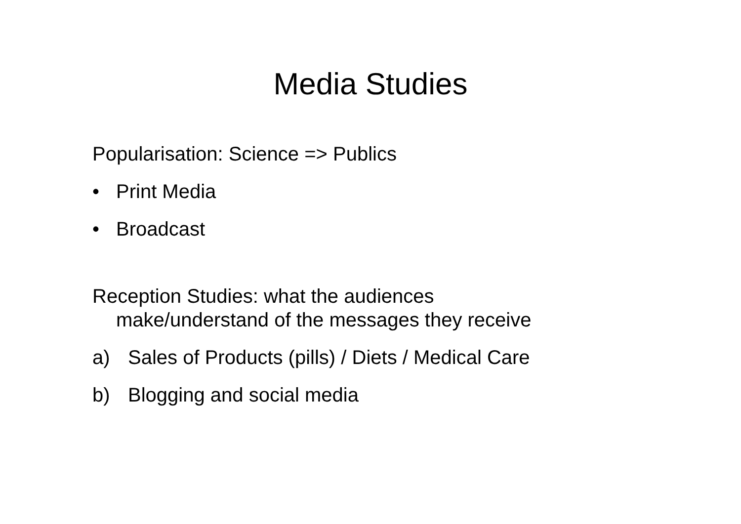Media Studies
Popularisation: Science => Publics
• Print Media
• Broadcast
Reception Studies: what the audiences
make/understand of the messages they receive
a) Sales of Products (pills) / Diets / Medical Care
b) Blogging and social media